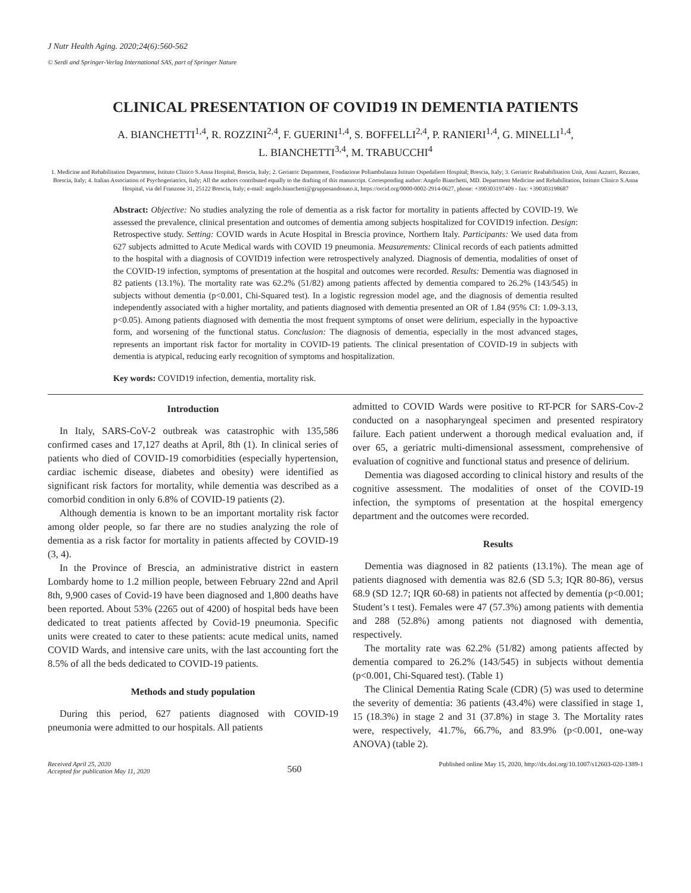J Nutr Health Aging. 2020;24(6):560-562
© Serdi and Springer-Verlag International SAS, part of Springer Nature
CLINICAL PRESENTATION OF COVID19 IN DEMENTIA PATIENTS
A. BIANCHETTI<sup>1,4</sup>, R. ROZZINI<sup>2,4</sup>, F. GUERINI<sup>1,4</sup>, S. BOFFELLI<sup>2,4</sup>, P. RANIERI<sup>1,4</sup>, G. MINELLI<sup>1,4</sup>,
L. BIANCHETTI<sup>3,4</sup>, M. TRABUCCHI<sup>4</sup>
1. Medicine and Rehabilitation Department, Istituto Clinico S.Anna Hospital, Brescia, Italy; 2. Geriatric Department, Fondazione Poliambulanza Istituto Ospedaliero Hospital; Brescia, Italy; 3. Geriatric Reahabilitation Unit, Anni Azzurri, Rezzato, Brescia, Italy; 4. Italian Association of Psychogeriatrics, Italy; All the authors contributed equally to the drafting of this manuscript. Corresponding author: Angelo Bianchetti, MD. Department Medicine and Rehabilitation, Istituto Clinico S.Anna Hospital, via del Franzone 31, 25122 Brescia, Italy; e-mail: angelo.bianchetti@grupposandonato.it, https://orcid.org/0000-0002-2914-0627, phone: +390303197409 - fax: +390303198687
Abstract: Objective: No studies analyzing the role of dementia as a risk factor for mortality in patients affected by COVID-19. We assessed the prevalence, clinical presentation and outcomes of dementia among subjects hospitalized for COVID19 infection. Design: Retrospective study. Setting: COVID wards in Acute Hospital in Brescia province, Northern Italy. Participants: We used data from 627 subjects admitted to Acute Medical wards with COVID 19 pneumonia. Measurements: Clinical records of each patients admitted to the hospital with a diagnosis of COVID19 infection were retrospectively analyzed. Diagnosis of dementia, modalities of onset of the COVID-19 infection, symptoms of presentation at the hospital and outcomes were recorded. Results: Dementia was diagnosed in 82 patients (13.1%). The mortality rate was 62.2% (51/82) among patients affected by dementia compared to 26.2% (143/545) in subjects without dementia (p<0.001, Chi-Squared test). In a logistic regression model age, and the diagnosis of dementia resulted independently associated with a higher mortality, and patients diagnosed with dementia presented an OR of 1.84 (95% CI: 1.09-3.13, p<0.05). Among patients diagnosed with dementia the most frequent symptoms of onset were delirium, especially in the hypoactive form, and worsening of the functional status. Conclusion: The diagnosis of dementia, especially in the most advanced stages, represents an important risk factor for mortality in COVID-19 patients. The clinical presentation of COVID-19 in subjects with dementia is atypical, reducing early recognition of symptoms and hospitalization.
Key words: COVID19 infection, dementia, mortality risk.
Introduction
In Italy, SARS-CoV-2 outbreak was catastrophic with 135,586 confirmed cases and 17,127 deaths at April, 8th (1). In clinical series of patients who died of COVID-19 comorbidities (especially hypertension, cardiac ischemic disease, diabetes and obesity) were identified as significant risk factors for mortality, while dementia was described as a comorbid condition in only 6.8% of COVID-19 patients (2).
Although dementia is known to be an important mortality risk factor among older people, so far there are no studies analyzing the role of dementia as a risk factor for mortality in patients affected by COVID-19 (3, 4).
In the Province of Brescia, an administrative district in eastern Lombardy home to 1.2 million people, between February 22nd and April 8th, 9,900 cases of Covid-19 have been diagnosed and 1,800 deaths have been reported. About 53% (2265 out of 4200) of hospital beds have been dedicated to treat patients affected by Covid-19 pneumonia. Specific units were created to cater to these patients: acute medical units, named COVID Wards, and intensive care units, with the last accounting fort the 8.5% of all the beds dedicated to COVID-19 patients.
Methods and study population
During this period, 627 patients diagnosed with COVID-19 pneumonia were admitted to our hospitals. All patients
admitted to COVID Wards were positive to RT-PCR for SARS-Cov-2 conducted on a nasopharyngeal specimen and presented respiratory failure. Each patient underwent a thorough medical evaluation and, if over 65, a geriatric multi-dimensional assessment, comprehensive of evaluation of cognitive and functional status and presence of delirium.
Dementia was diagosed according to clinical history and results of the cognitive assessment. The modalities of onset of the COVID-19 infection, the symptoms of presentation at the hospital emergency department and the outcomes were recorded.
Results
Dementia was diagnosed in 82 patients (13.1%). The mean age of patients diagnosed with dementia was 82.6 (SD 5.3; IQR 80-86), versus 68.9 (SD 12.7; IQR 60-68) in patients not affected by dementia (p<0.001; Student’s t test). Females were 47 (57.3%) among patients with dementia and 288 (52.8%) among patients not diagnosed with dementia, respectively.
The mortality rate was 62.2% (51/82) among patients affected by dementia compared to 26.2% (143/545) in subjects without dementia (p<0.001, Chi-Squared test). (Table 1)
The Clinical Dementia Rating Scale (CDR) (5) was used to determine the severity of dementia: 36 patients (43.4%) were classified in stage 1, 15 (18.3%) in stage 2 and 31 (37.8%) in stage 3. The Mortality rates were, respectively, 41.7%, 66.7%, and 83.9% (p<0.001, one-way ANOVA) (table 2).
Received April 25, 2020
Accepted for publication May 11, 2020
560
Published online May 15, 2020, http://dx.doi.org/10.1007/s12603-020-1389-1